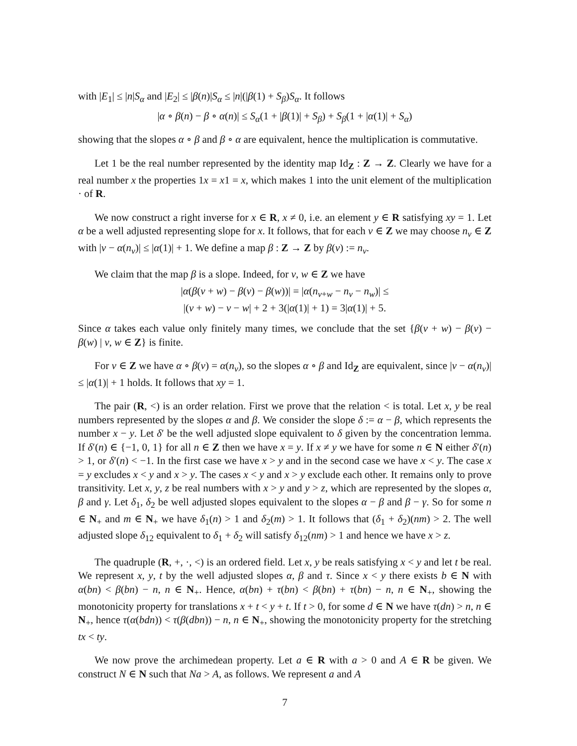with |E<sub>1</sub>| ≤ |n|S<sub>α</sub> and |E<sub>2</sub>| ≤ |β(n)|S<sub>α</sub> ≤ |n|(|β(1) + S<sub>β</sub>)S<sub>α</sub>. It follows
|α ∘ β(n) − β ∘ α(n)| ≤ S<sub>α</sub>(1 + |β(1)| + S<sub>β</sub>) + S<sub>β</sub>(1 + |α(1)| + S<sub>α</sub>)
showing that the slopes α ∘ β and β ∘ α are equivalent, hence the multiplication is commutative.
Let 1 be the real number represented by the identity map Id<sub>Z</sub> : Z → Z. Clearly we have for a real number x the properties 1x = x1 = x, which makes 1 into the unit element of the multiplication · of R.
We now construct a right inverse for x ∈ R, x ≠ 0, i.e. an element y ∈ R satisfying xy = 1. Let α be a well adjusted representing slope for x. It follows, that for each v ∈ Z we may choose n<sub>v</sub> ∈ Z with |v − α(n<sub>v</sub>)| ≤ |α(1)| + 1. We define a map β : Z → Z by β(v) := n<sub>v</sub>.
We claim that the map β is a slope. Indeed, for v, w ∈ Z we have
|α(β(v + w) − β(v) − β(w))| = |α(n<sub>v+w</sub> − n<sub>v</sub> − n<sub>w</sub>)| ≤
|(v + w) − v − w| + 2 + 3(|α(1)| + 1) = 3|α(1)| + 5.
Since α takes each value only finitely many times, we conclude that the set {β(v + w) − β(v) − β(w) | v, w ∈ Z} is finite.
For v ∈ Z we have α ∘ β(v) = α(n<sub>v</sub>), so the slopes α ∘ β and Id<sub>Z</sub> are equivalent, since |v − α(n<sub>v</sub>)| ≤ |α(1)| + 1 holds. It follows that xy = 1.
The pair (R, <) is an order relation. First we prove that the relation < is total. Let x, y be real numbers represented by the slopes α and β. We consider the slope δ := α − β, which represents the number x − y. Let δ′ be the well adjusted slope equivalent to δ given by the concentration lemma. If δ′(n) ∈ {−1, 0, 1} for all n ∈ Z then we have x = y. If x ≠ y we have for some n ∈ N either δ′(n) > 1, or δ′(n) < −1. In the first case we have x > y and in the second case we have x < y. The case x = y excludes x < y and x > y. The cases x < y and x > y exclude each other. It remains only to prove transitivity. Let x, y, z be real numbers with x > y and y > z, which are represented by the slopes α, β and γ. Let δ<sub>1</sub>, δ<sub>2</sub> be well adjusted slopes equivalent to the slopes α − β and β − γ. So for some n ∈ N<sub>+</sub> and m ∈ N<sub>+</sub> we have δ<sub>1</sub>(n) > 1 and δ<sub>2</sub>(m) > 1. It follows that (δ<sub>1</sub> + δ<sub>2</sub>)(nm) > 2. The well adjusted slope δ<sub>12</sub> equivalent to δ<sub>1</sub> + δ<sub>2</sub> will satisfy δ<sub>12</sub>(nm) > 1 and hence we have x > z.
The quadruple (R, +, ·, <) is an ordered field. Let x, y be reals satisfying x < y and let t be real. We represent x, y, t by the well adjusted slopes α, β and τ. Since x < y there exists b ∈ N with α(bn) < β(bn) − n, n ∈ N<sub>+</sub>. Hence, α(bn) + τ(bn) < β(bn) + τ(bn) − n, n ∈ N<sub>+</sub>, showing the monotonicity property for translations x + t < y + t. If t > 0, for some d ∈ N we have τ(dn) > n, n ∈ N<sub>+</sub>, hence τ(α(bdn)) < τ(β(dbn)) − n, n ∈ N<sub>+</sub>, showing the monotonicity property for the stretching tx < ty.
We now prove the archimedean property. Let a ∈ R with a > 0 and A ∈ R be given. We construct N ∈ N such that Na > A, as follows. We represent a and A
7